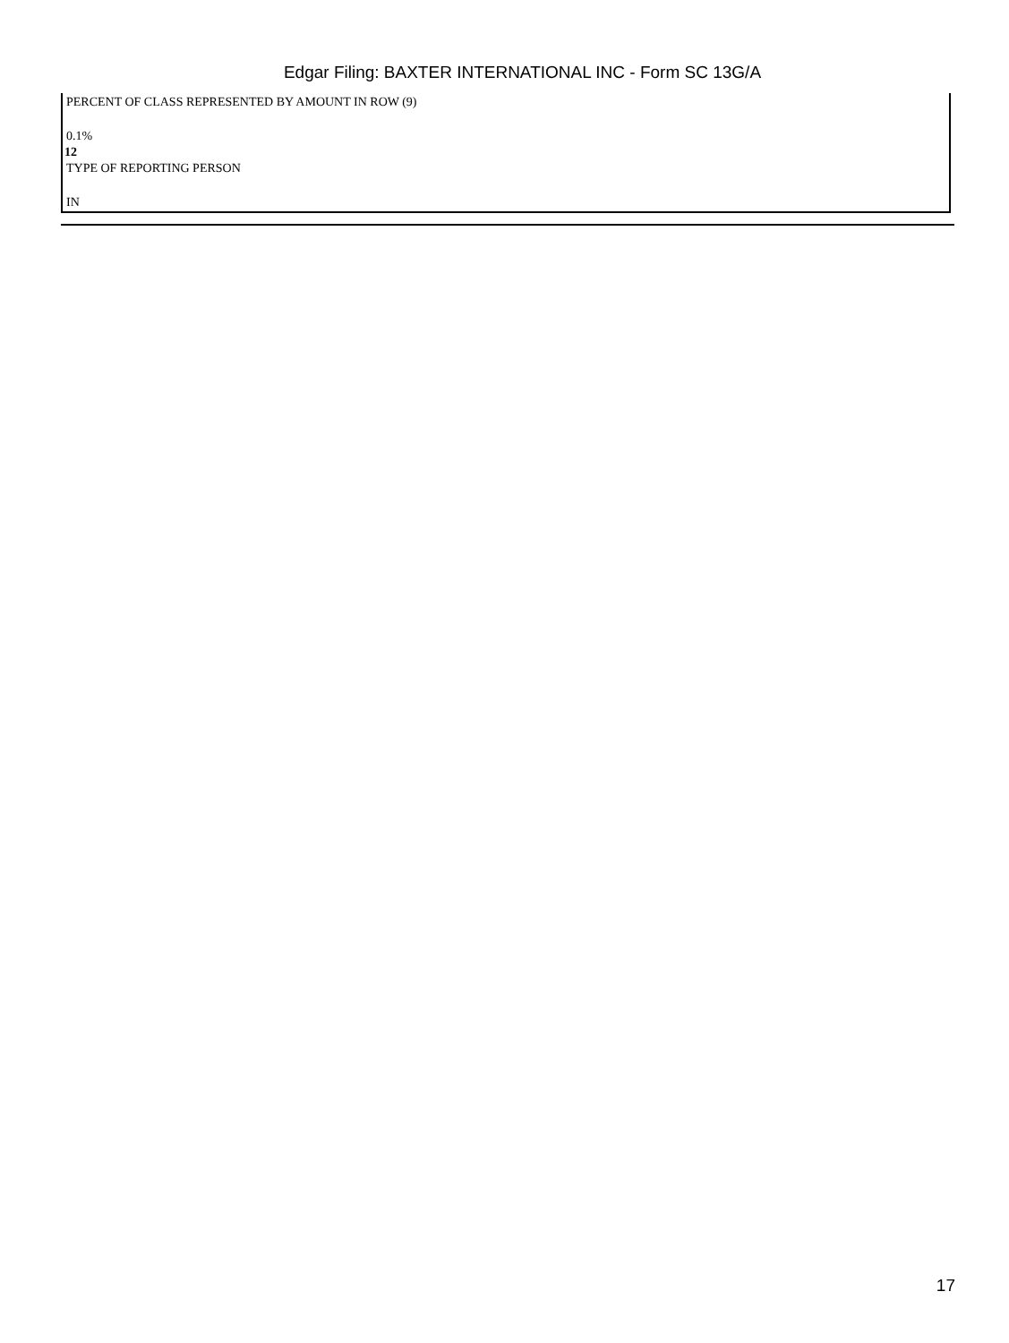Edgar Filing: BAXTER INTERNATIONAL INC - Form SC 13G/A
| PERCENT OF CLASS REPRESENTED BY AMOUNT IN ROW (9) 0.1% |
| 12 TYPE OF REPORTING PERSON IN |
17